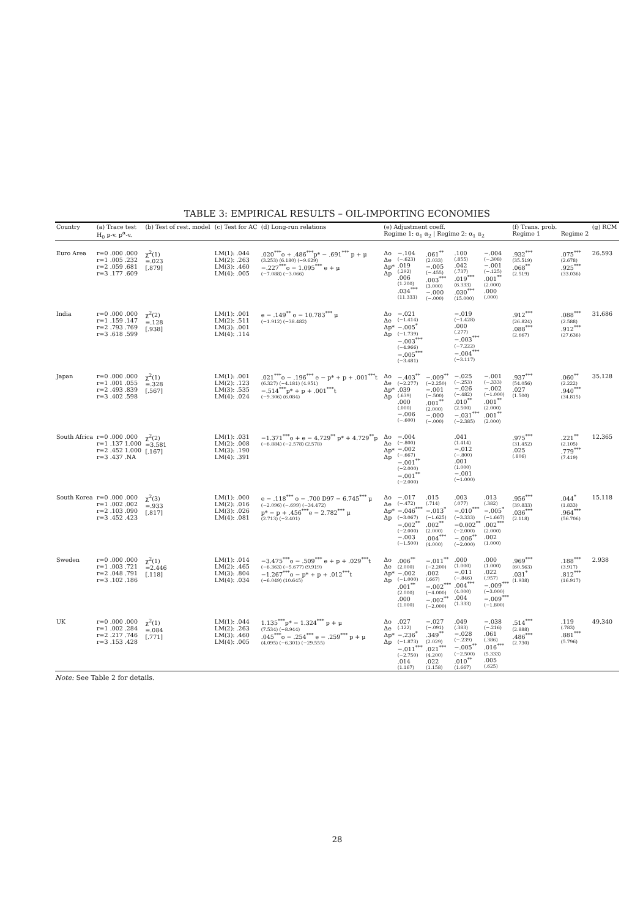TABLE 3: EMPIRICAL RESULTS – OIL-IMPORTING ECONOMIES
| Country | (a) Trace test H<sub>0</sub> p-v. p<sup>α</sup>-v. | (b) Test of rest. model | (c) Test for AC | (d) Long-run relations | (e) Adjustment coeff. Regime 1: α<sub>1</sub> α<sub>2</sub> / Regime 2: α<sub>1</sub> α<sub>2</sub> | | | | | (f) Trans. prob. Regime 1 | Regime 2 | (g) RCM |
| --- | --- | --- | --- | --- | --- | --- | --- | --- | --- | --- | --- | --- |
| Euro Area | r=0 .000 .000 r=1 .005 .232 r=2 .059 .681 r=3 .177 .609 | χ<sup>2</sup>(1) =.023 [.879] | LM(1): .044 LM(2): .263 LM(3): .460 LM(4): .005 | .020<sup>***</sup>o + .486<sup>***</sup>p* − .691<sup>***</sup> p + μ (3.253) (6.180) (−9.629) −.227<sup>***</sup>o − 1.095<sup>***</sup> e + μ (−7.088) (−3.066) | Δo Δe Δp* Δp | −.104 (−.623) .019 (.292) .006 (1.200) .034<sup>***</sup> (11.333) | .061<sup>**</sup> (2.033) −.005 (−.455) .003<sup>***</sup> (3.000) −.000 (−.000) | .100 (.855) .042 (.737) .019<sup>***</sup> (6.333) .030<sup>***</sup> (15.000) | −.004 (−.308) −.001 (−.125) .001<sup>**</sup> (2.000) .000 (.000) | .932<sup>***</sup> (35.519) .068<sup>**</sup> (2.519) | .075<sup>***</sup> (2.678) .925<sup>***</sup> (33.036) | 26.593 |
| India | r=0 .000 .000 r=1 .159 .147 r=2 .793 .769 r=3 .618 .599 | χ<sup>2</sup>(2) =.128 [.938] | LM(1): .001 LM(2): .511 LM(3): .001 LM(4): .114 | e − .149<sup>**</sup> o − 10.783<sup>***</sup> μ (−1.912) (−38.482) | Δo Δe Δp* Δp | −.021 (−1.414) −.005<sup>*</sup> (−1.739) −.003<sup>***</sup> (−4.966) −.005<sup>***</sup> (−3.481) | | −.019 (−1.428) .000 (.277) −.003<sup>***</sup> (−7.222) −.004<sup>***</sup> (−3.117) | | .912<sup>***</sup> (26.824) .088<sup>***</sup> (2.667) | .088<sup>***</sup> (2.588) .912<sup>***</sup> (27.636) | 31.686 |
| Japan | r=0 .000 .000 r=1 .001 .055 r=2 .493 .839 r=3 .402 .598 | χ<sup>2</sup>(1) =.328 [.567] | LM(1): .001 LM(2): .123 LM(3): .535 LM(4): .024 | .021<sup>***</sup>o − .196<sup>***</sup> e − p* + p + .001<sup>***</sup>t (6.327) (−4.181) (4.951) −.514<sup>***</sup>p* + p + .001<sup>***</sup>t (−9.306) (6.084) | Δo Δe Δp* Δp | −.403<sup>**</sup> (−2.277) .039 (.639) .000 (.000) −.006 (−.600) | −.009<sup>**</sup> (−2.250) −.001 (−.500) .001<sup>**</sup> (2.000) −.000 (−.000) | −.025 (−.253) −.026 (−.482) .010<sup>**</sup> (2.500) −.031<sup>***</sup> (−2.385) | −.001 (−.333) −.002 (−1.000) .001<sup>**</sup> (2.000) .001<sup>**</sup> (2.000) | .937<sup>***</sup> (54.056) .027 (1.500) | .060<sup>**</sup> (2.222) .940<sup>***</sup> (34.815) | 35.128 |
| South Africa | r=0 .000 .000 r=1 .137 1.000 r=2 .452 1.000 r=3 .437 .NA | χ<sup>2</sup>(2) =3.581 [.167] | LM(1): .031 LM(2): .008 LM(3): .190 LM(4): .391 | −1.371<sup>***</sup>o + e − 4.729<sup>**</sup> p* + 4.729<sup>**</sup>p (−6.884) (−2.578) (2.578) | Δo Δe Δp* Δp | −.004 (−.800) −.002 (−.667) −.001<sup>**</sup> (−2.000) −.001<sup>**</sup> (−2.000) | | .041 (1.414) −.012 (−.800) .001 (1.000) −.001 (−1.000) | | .975<sup>***</sup> (31.452) .025 (.806) | .221<sup>**</sup> (2.105) .779<sup>***</sup> (7.419) | 12.365 |
| South Korea | r=0 .000 .000 r=1 .002 .002 r=2 .103 .090 r=3 .452 .423 | χ<sup>2</sup>(3) =.933 [.817] | LM(1): .000 LM(2): .016 LM(3): .026 LM(4): .081 | e − .118<sup>***</sup> o − .700 D97 − 6.745<sup>***</sup> μ (−2.096) (−.699) (−34.472) p* − p + .456<sup>***</sup>e − 2.782<sup>***</sup> μ (2.713) (−2.401) | Δo Δe Δp* Δp | −.017 (−.472) −.046<sup>***</sup> (−3.067) −.002<sup>**</sup> (−2.000) −.003 (−1.500) | .015 (.714) −.013<sup>*</sup> (−1.625) .002<sup>**</sup> (2.000) .004<sup>***</sup> (4.000) | .003 (.077) −.010<sup>***</sup> (−3.333) −0.002<sup>**</sup> (−2.000) −.006<sup>**</sup> (−2.000) | .013 (.382) −.005<sup>*</sup> (−1.667) .002<sup>***</sup> (2.000) .002 (1.000) | .956<sup>***</sup> (39.833) .036<sup>***</sup> (2.118) | .044<sup>*</sup> (1.833) .964<sup>***</sup> (56.706) | 15.118 |
| Sweden | r=0 .000 .000 r=1 .003 .721 r=2 .048 .791 r=3 .102 .186 | χ<sup>2</sup>(1) =2.446 [.118] | LM(1): .014 LM(2): .465 LM(3): .804 LM(4): .034 | −3.475<sup>***</sup>o − .509<sup>***</sup> e + p + .029<sup>***</sup>t (−6.363) (−5.677) (9.919) −1.267<sup>***</sup>o − p* + p + .012<sup>***</sup>t (−6.049) (10.645) | Δo Δe Δp* Δp | .006<sup>**</sup> (2.000) −.002 (−1.000) .001<sup>**</sup> (2.000) .000 (1.000) | −.011<sup>**</sup> (−2.200) .002 (.667) −.002<sup>***</sup> (−4.000) −.002<sup>**</sup> (−2.000) | .000 (1.000) −.011 (−.846) .004<sup>***</sup> (4.000) .004 (1.333) | .000 (1.000) .022 (.957) −.009<sup>***</sup> (−3.000) −.009<sup>***</sup> (−1.800) | .969<sup>***</sup> (60.563) .031<sup>*</sup> (1.938) | .188<sup>***</sup> (3.917) .812<sup>***</sup> (16.917) | 2.938 |
| UK | r=0 .000 .000 r=1 .002 .284 r=2 .217 .746 r=3 .153 .428 | χ<sup>2</sup>(1) =.084 [.771] | LM(1): .044 LM(2): .263 LM(3): .460 LM(4): .005 | 1.135<sup>***</sup>p* − 1.324<sup>***</sup> p + μ (7.534) (−8.944) .045<sup>***</sup>o − .254<sup>***</sup> e − .259<sup>***</sup> p + μ (4.095) (−6.301) (−29.555) | Δo Δe Δp* Δp | .027 (.122) −.236<sup>*</sup> (−1.873) −.011<sup>***</sup> (−2.750) .014 (1.167) | −.027 (−.091) .349<sup>**</sup> (2.029) .021<sup>***</sup> (4.200) .022 (1.158) | .049 (.383) −.028 (−.239) −.005<sup>**</sup> (−2.500) .010<sup>**</sup> (1.667) | −.038 (−.216) .061 (.386) .016<sup>***</sup> (5.333) .005 (.625) | .514<sup>***</sup> (2.888) .486<sup>***</sup> (2.730) | .119 (.783) .881<sup>***</sup> (5.796) | 49.340 |
Note: See Table 2 for details.
28